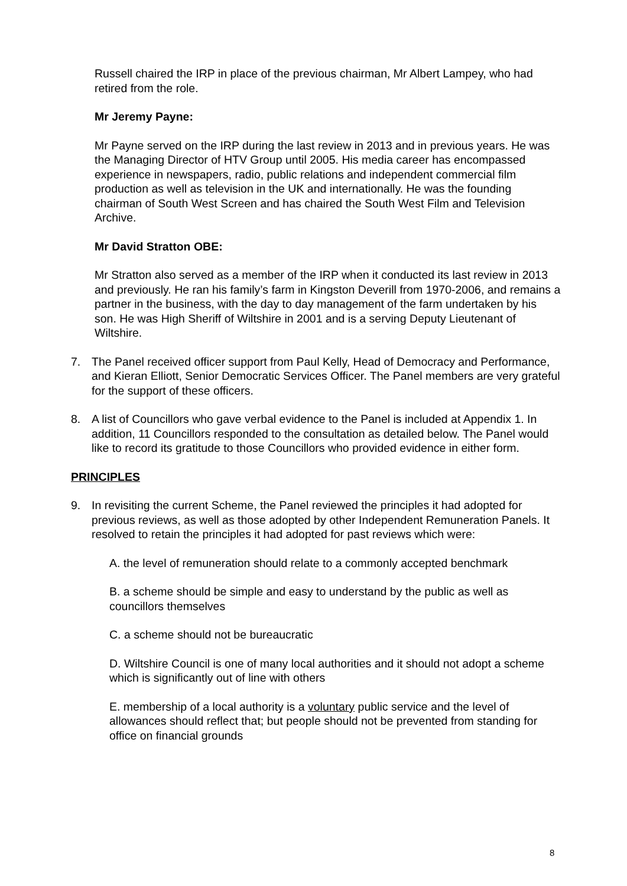Russell chaired the IRP in place of the previous chairman, Mr Albert Lampey, who had retired from the role.
Mr Jeremy Payne:
Mr Payne served on the IRP during the last review in 2013 and in previous years. He was the Managing Director of HTV Group until 2005. His media career has encompassed experience in newspapers, radio, public relations and independent commercial film production as well as television in the UK and internationally. He was the founding chairman of South West Screen and has chaired the South West Film and Television Archive.
Mr David Stratton OBE:
Mr Stratton also served as a member of the IRP when it conducted its last review in 2013 and previously. He ran his family’s farm in Kingston Deverill from 1970-2006, and remains a partner in the business, with the day to day management of the farm undertaken by his son. He was High Sheriff of Wiltshire in 2001 and is a serving Deputy Lieutenant of Wiltshire.
7. The Panel received officer support from Paul Kelly, Head of Democracy and Performance, and Kieran Elliott, Senior Democratic Services Officer. The Panel members are very grateful for the support of these officers.
8. A list of Councillors who gave verbal evidence to the Panel is included at Appendix 1. In addition, 11 Councillors responded to the consultation as detailed below. The Panel would like to record its gratitude to those Councillors who provided evidence in either form.
PRINCIPLES
9. In revisiting the current Scheme, the Panel reviewed the principles it had adopted for previous reviews, as well as those adopted by other Independent Remuneration Panels. It resolved to retain the principles it had adopted for past reviews which were:
A. the level of remuneration should relate to a commonly accepted benchmark
B. a scheme should be simple and easy to understand by the public as well as councillors themselves
C. a scheme should not be bureaucratic
D. Wiltshire Council is one of many local authorities and it should not adopt a scheme which is significantly out of line with others
E. membership of a local authority is a voluntary public service and the level of allowances should reflect that; but people should not be prevented from standing for office on financial grounds
8